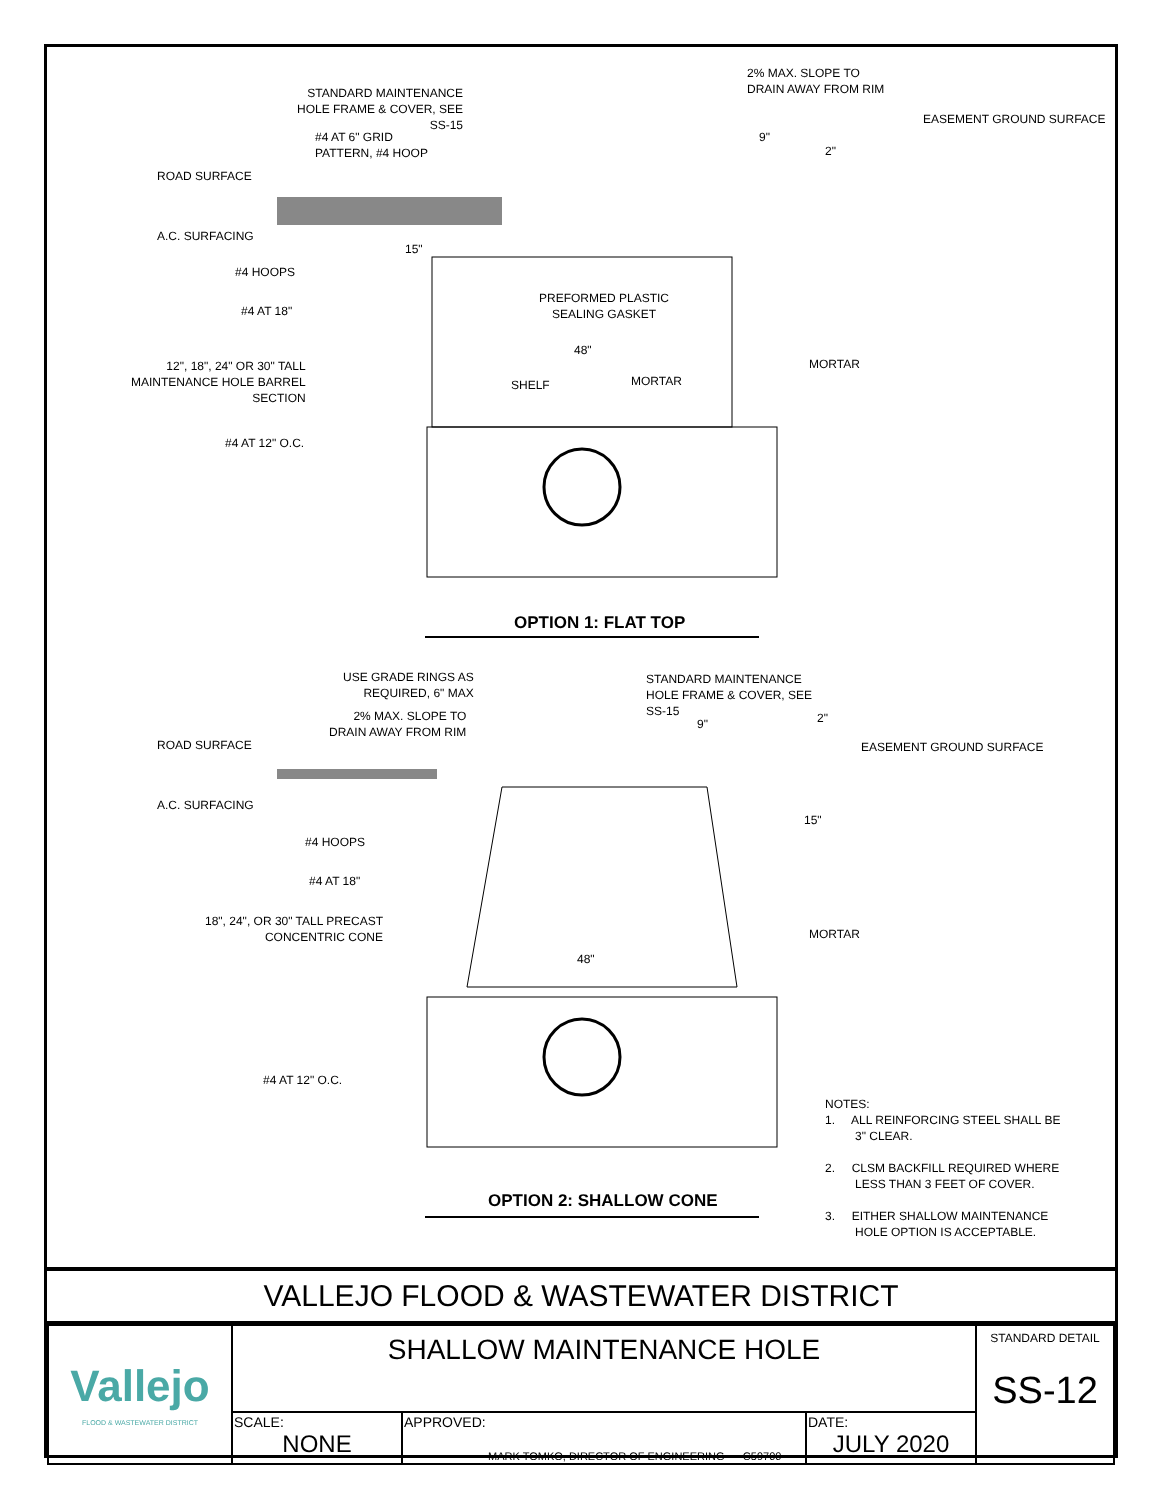STANDARD MAINTENANCE
HOLE FRAME & COVER, SEE
SS-15
2% MAX. SLOPE TO
DRAIN AWAY FROM RIM
EASEMENT GROUND SURFACE
#4 AT 6" GRID
PATTERN, #4 HOOP
9"
2"
ROAD SURFACE
A.C. SURFACING
15"
#4 HOOPS
PREFORMED PLASTIC
SEALING GASKET
#4 AT 18"
48"
MORTAR
12", 18", 24" OR 30" TALL
MAINTENANCE HOLE BARREL
SECTION
SHELF MORTAR
#4 AT 12" O.C.
OPTION 1: FLAT TOP
USE GRADE RINGS AS
REQUIRED, 6" MAX
STANDARD MAINTENANCE
HOLE FRAME & COVER, SEE
SS-15
2% MAX. SLOPE TO
DRAIN AWAY FROM RIM
9" 2"
ROAD SURFACE EASEMENT GROUND SURFACE
A.C. SURFACING
15"
#4 HOOPS
#4 AT 18"
18", 24", OR 30" TALL PRECAST
CONCENTRIC CONE
MORTAR
48"
#4 AT 12" O.C.
NOTES:
1. ALL REINFORCING STEEL SHALL BE
3" CLEAR.
2. CLSM BACKFILL REQUIRED WHERE
LESS THAN 3 FEET OF COVER.
3. EITHER SHALLOW MAINTENANCE
HOLE OPTION IS ACCEPTABLE.
OPTION 2: SHALLOW CONE
VALLEJO FLOOD & WASTEWATER DISTRICT
| Vallejo FLOOD & WASTEWATER DISTRICT | SHALLOW MAINTENANCE HOLE | | | STANDARD DETAIL SS-12 |
| | SCALE: NONE | APPROVED: MARK TOMKO, DIRECTOR OF ENGINEERING C59700 | DATE: JULY 2020 | |